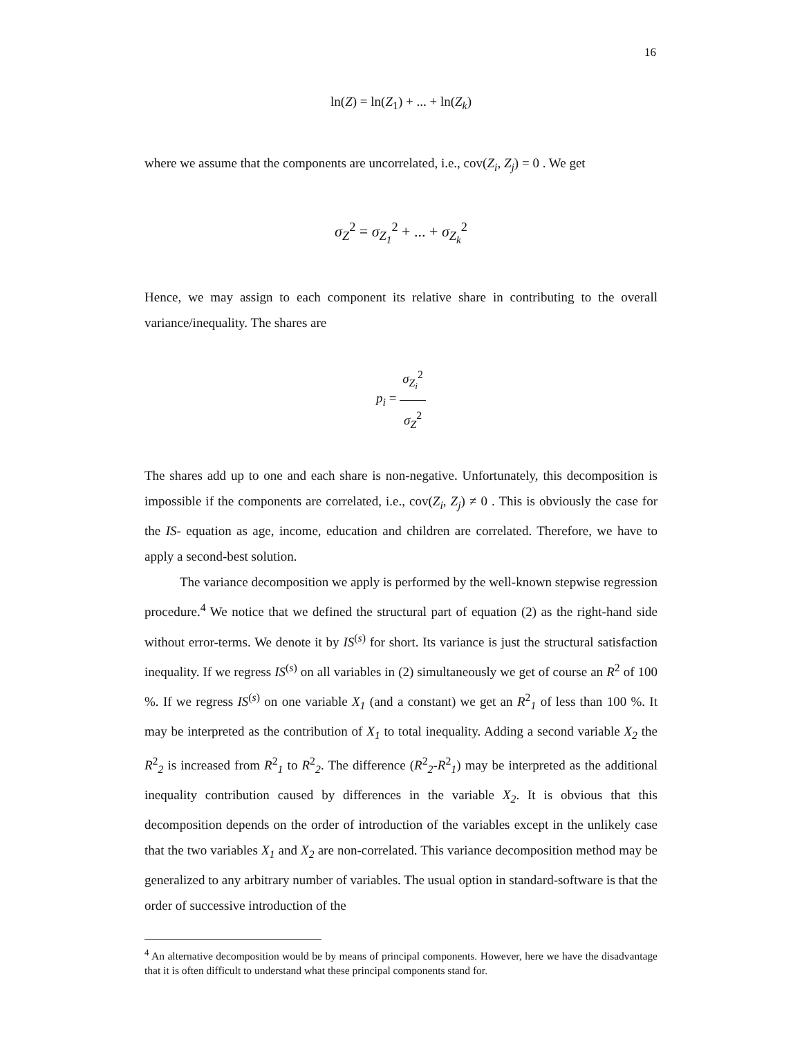16
ln(Z) = ln(Z<sub>1</sub>) + ... + ln(Z<sub>k</sub>)
where we assume that the components are uncorrelated, i.e., cov(Z<sub>i</sub>, Z<sub>j</sub>) = 0 . We get
σ<sub>Z</sub><sup>2</sup> = σ<sub>Z<sub>1</sub></sub><sup>2</sup> + ... + σ<sub>Z<sub>k</sub></sub><sup>2</sup>
Hence, we may assign to each component its relative share in contributing to the overall variance/inequality. The shares are
p<sub>i</sub> = σ<sub>Z<sub>i</sub></sub><sup>2</sup> σ<sub>Z</sub><sup>2</sup>
The shares add up to one and each share is non-negative. Unfortunately, this decomposition is impossible if the components are correlated, i.e., cov(Z<sub>i</sub>, Z<sub>j</sub>) ≠ 0 . This is obviously the case for the IS- equation as age, income, education and children are correlated. Therefore, we have to apply a second-best solution.
The variance decomposition we apply is performed by the well-known stepwise regression procedure.<sup>4</sup> We notice that we defined the structural part of equation (2) as the right-hand side without error-terms. We denote it by IS<sup>(s)</sup> for short. Its variance is just the structural satisfaction inequality. If we regress IS<sup>(s)</sup> on all variables in (2) simultaneously we get of course an R<sup>2</sup> of 100 %. If we regress IS<sup>(s)</sup> on one variable X<sub>1</sub> (and a constant) we get an R<sup>2</sup><sub>1</sub> of less than 100 %. It may be interpreted as the contribution of X<sub>1</sub> to total inequality. Adding a second variable X<sub>2</sub> the R<sup>2</sup><sub>2</sub> is increased from R<sup>2</sup><sub>1</sub> to R<sup>2</sup><sub>2</sub>. The difference (R<sup>2</sup><sub>2</sub>-R<sup>2</sup><sub>1</sub>) may be interpreted as the additional inequality contribution caused by differences in the variable X<sub>2</sub>. It is obvious that this decomposition depends on the order of introduction of the variables except in the unlikely case that the two variables X<sub>1</sub> and X<sub>2</sub> are non-correlated. This variance decomposition method may be generalized to any arbitrary number of variables. The usual option in standard-software is that the order of successive introduction of the
<sup>4</sup> An alternative decomposition would be by means of principal components. However, here we have the disadvantage that it is often difficult to understand what these principal components stand for.